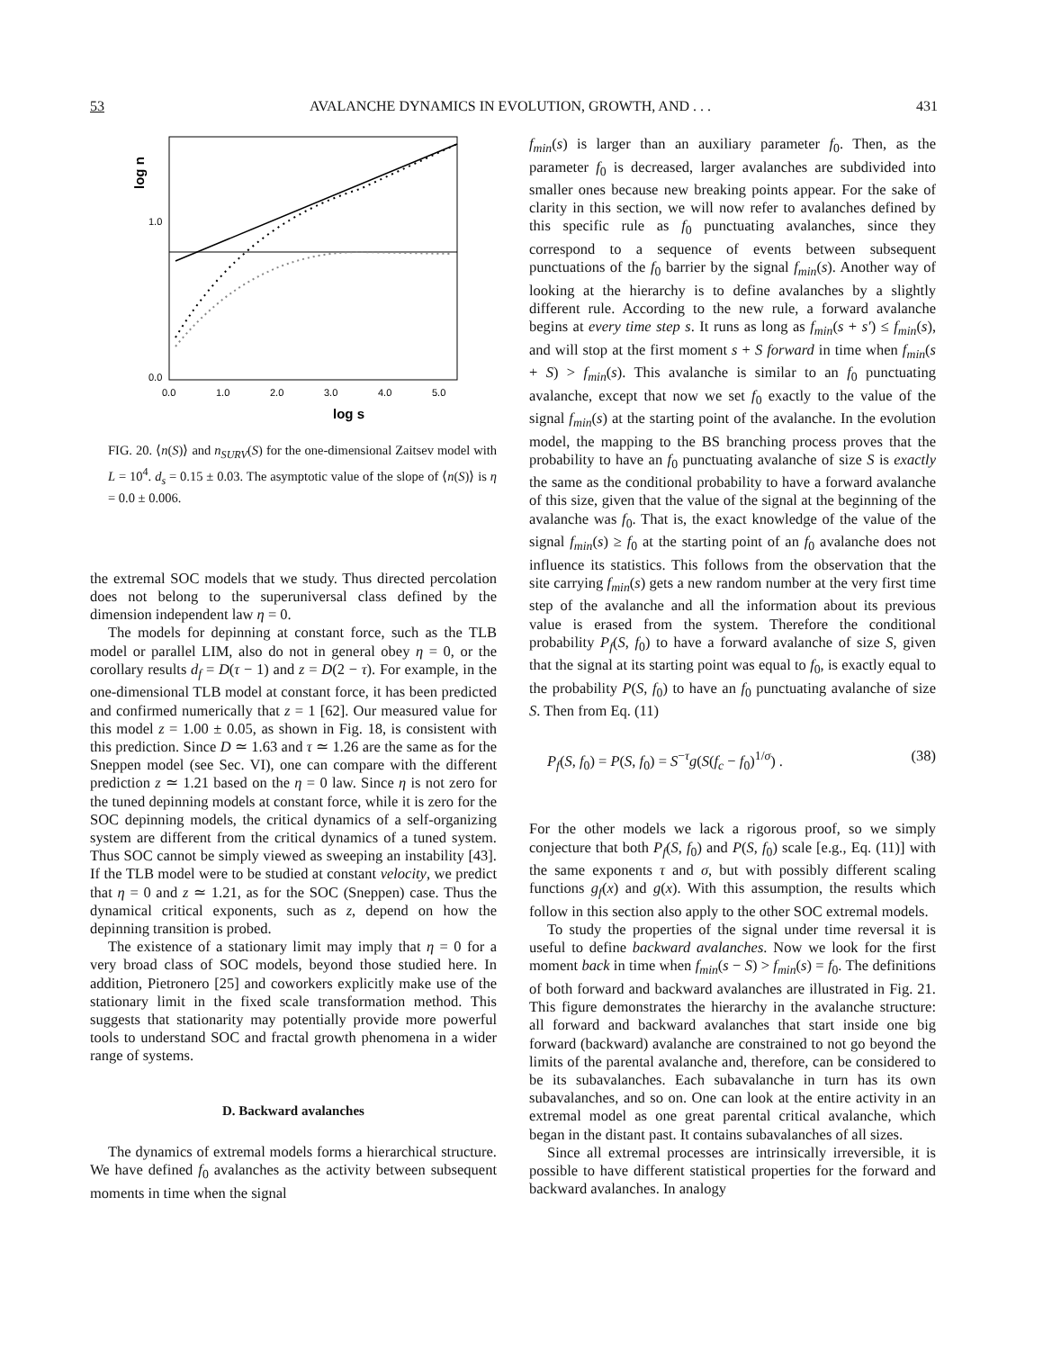53 AVALANCHE DYNAMICS IN EVOLUTION, GROWTH, AND . . . 431
log n
1.0
0.0
0.0
1.0
2.0
3.0
4.0
5.0
log s
FIG. 20. ⟨n(S)⟩ and n<sub>SURV</sub>(S) for the one-dimensional Zaitsev model with L = 10<sup>4</sup>. d<sub>s</sub> = 0.15 ± 0.03. The asymptotic value of the slope of ⟨n(S)⟩ is η = 0.0 ± 0.006.
the extremal SOC models that we study. Thus directed percolation does not belong to the superuniversal class defined by the dimension independent law η = 0.
The models for depinning at constant force, such as the TLB model or parallel LIM, also do not in general obey η = 0, or the corollary results d<sub>f</sub> = D(τ − 1) and z = D(2 − τ). For example, in the one-dimensional TLB model at constant force, it has been predicted and confirmed numerically that z = 1 [62]. Our measured value for this model z = 1.00 ± 0.05, as shown in Fig. 18, is consistent with this prediction. Since D ≃ 1.63 and τ ≃ 1.26 are the same as for the Sneppen model (see Sec. VI), one can compare with the different prediction z ≃ 1.21 based on the η = 0 law. Since η is not zero for the tuned depinning models at constant force, while it is zero for the SOC depinning models, the critical dynamics of a self-organizing system are different from the critical dynamics of a tuned system. Thus SOC cannot be simply viewed as sweeping an instability [43]. If the TLB model were to be studied at constant velocity, we predict that η = 0 and z ≃ 1.21, as for the SOC (Sneppen) case. Thus the dynamical critical exponents, such as z, depend on how the depinning transition is probed.
The existence of a stationary limit may imply that η = 0 for a very broad class of SOC models, beyond those studied here. In addition, Pietronero [25] and coworkers explicitly make use of the stationary limit in the fixed scale transformation method. This suggests that stationarity may potentially provide more powerful tools to understand SOC and fractal growth phenomena in a wider range of systems.
D. Backward avalanches
The dynamics of extremal models forms a hierarchical structure. We have defined f<sub>0</sub> avalanches as the activity between subsequent moments in time when the signal
f<sub>min</sub>(s) is larger than an auxiliary parameter f<sub>0</sub>. Then, as the parameter f<sub>0</sub> is decreased, larger avalanches are subdivided into smaller ones because new breaking points appear. For the sake of clarity in this section, we will now refer to avalanches defined by this specific rule as f<sub>0</sub> punctuating avalanches, since they correspond to a sequence of events between subsequent punctuations of the f<sub>0</sub> barrier by the signal f<sub>min</sub>(s). Another way of looking at the hierarchy is to define avalanches by a slightly different rule. According to the new rule, a forward avalanche begins at every time step s. It runs as long as f<sub>min</sub>(s + s′) ≤ f<sub>min</sub>(s), and will stop at the first moment s + S forward in time when f<sub>min</sub>(s + S) > f<sub>min</sub>(s). This avalanche is similar to an f<sub>0</sub> punctuating avalanche, except that now we set f<sub>0</sub> exactly to the value of the signal f<sub>min</sub>(s) at the starting point of the avalanche. In the evolution model, the mapping to the BS branching process proves that the probability to have an f<sub>0</sub> punctuating avalanche of size S is exactly the same as the conditional probability to have a forward avalanche of this size, given that the value of the signal at the beginning of the avalanche was f<sub>0</sub>. That is, the exact knowledge of the value of the signal f<sub>min</sub>(s) ≥ f<sub>0</sub> at the starting point of an f<sub>0</sub> avalanche does not influence its statistics. This follows from the observation that the site carrying f<sub>min</sub>(s) gets a new random number at the very first time step of the avalanche and all the information about its previous value is erased from the system. Therefore the conditional probability P<sub>f</sub>(S, f<sub>0</sub>) to have a forward avalanche of size S, given that the signal at its starting point was equal to f<sub>0</sub>, is exactly equal to the probability P(S, f<sub>0</sub>) to have an f<sub>0</sub> punctuating avalanche of size S. Then from Eq. (11)
P<sub>f</sub>(S, f<sub>0</sub>) = P(S, f<sub>0</sub>) = S<sup>−τ</sup>g(S(f<sub>c</sub> − f<sub>0</sub>)<sup>1/σ</sup>) . (38)
For the other models we lack a rigorous proof, so we simply conjecture that both P<sub>f</sub>(S, f<sub>0</sub>) and P(S, f<sub>0</sub>) scale [e.g., Eq. (11)] with the same exponents τ and σ, but with possibly different scaling functions g<sub>f</sub>(x) and g(x). With this assumption, the results which follow in this section also apply to the other SOC extremal models.
To study the properties of the signal under time reversal it is useful to define backward avalanches. Now we look for the first moment back in time when f<sub>min</sub>(s − S) > f<sub>min</sub>(s) = f<sub>0</sub>. The definitions of both forward and backward avalanches are illustrated in Fig. 21. This figure demonstrates the hierarchy in the avalanche structure: all forward and backward avalanches that start inside one big forward (backward) avalanche are constrained to not go beyond the limits of the parental avalanche and, therefore, can be considered to be its subavalanches. Each subavalanche in turn has its own subavalanches, and so on. One can look at the entire activity in an extremal model as one great parental critical avalanche, which began in the distant past. It contains subavalanches of all sizes.
Since all extremal processes are intrinsically irreversible, it is possible to have different statistical properties for the forward and backward avalanches. In analogy